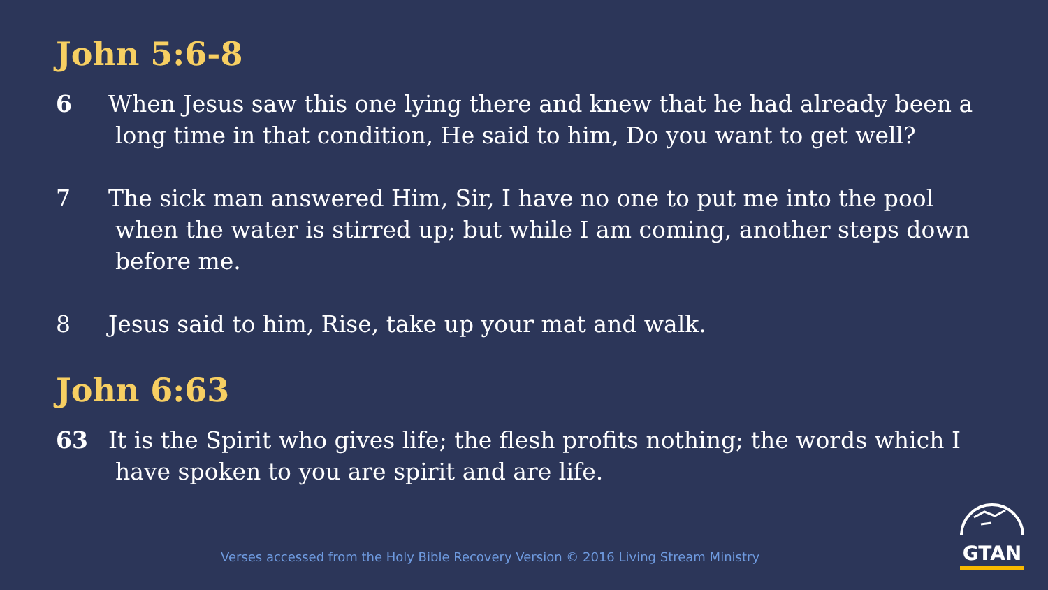John 5:6-8
6 When Jesus saw this one lying there and knew that he had already been a
long time in that condition, He said to him, Do you want to get well?
7 The sick man answered Him, Sir, I have no one to put me into the pool
when the water is stirred up; but while I am coming, another steps down
before me.
8 Jesus said to him, Rise, take up your mat and walk.
John 6:63
63 It is the Spirit who gives life; the flesh profits nothing; the words which I
have spoken to you are spirit and are life.
Verses accessed from the Holy Bible Recovery Version © 2016 Living Stream Ministry
GTAN